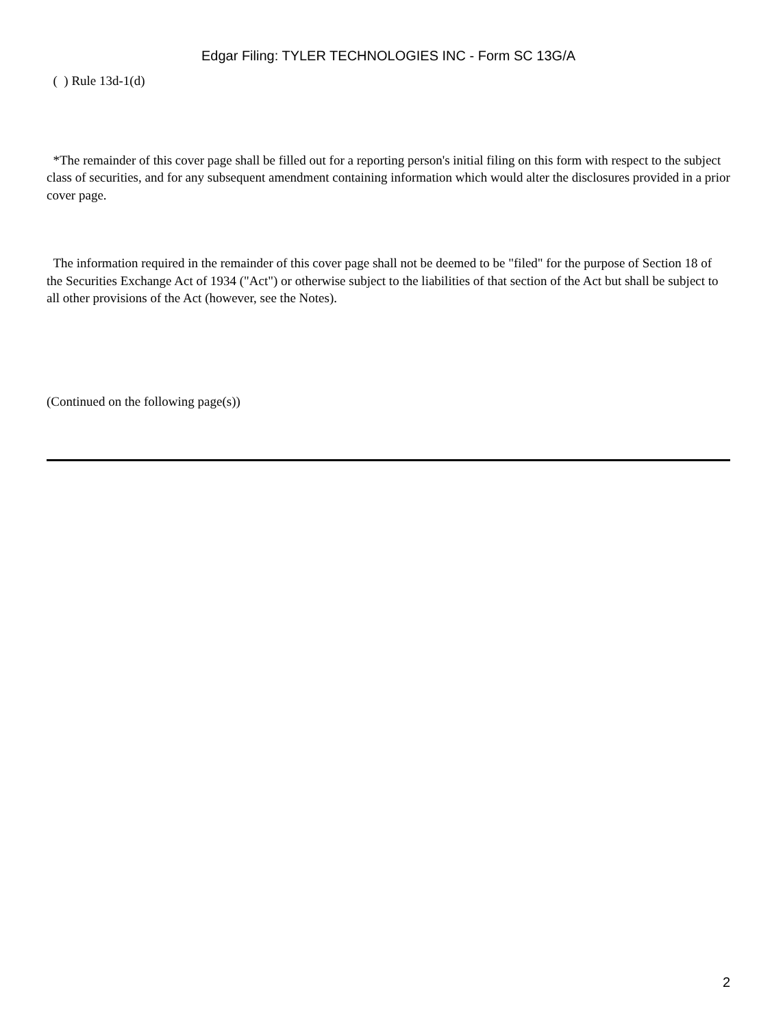Edgar Filing: TYLER TECHNOLOGIES INC - Form SC 13G/A
( ) Rule 13d-1(d)
*The remainder of this cover page shall be filled out for a reporting person's initial filing on this form with respect to the subject class of securities, and for any subsequent amendment containing information which would alter the disclosures provided in a prior cover page.
The information required in the remainder of this cover page shall not be deemed to be "filed" for the purpose of Section 18 of the Securities Exchange Act of 1934 ("Act") or otherwise subject to the liabilities of that section of the Act but shall be subject to all other provisions of the Act (however, see the Notes).
(Continued on the following page(s))
2